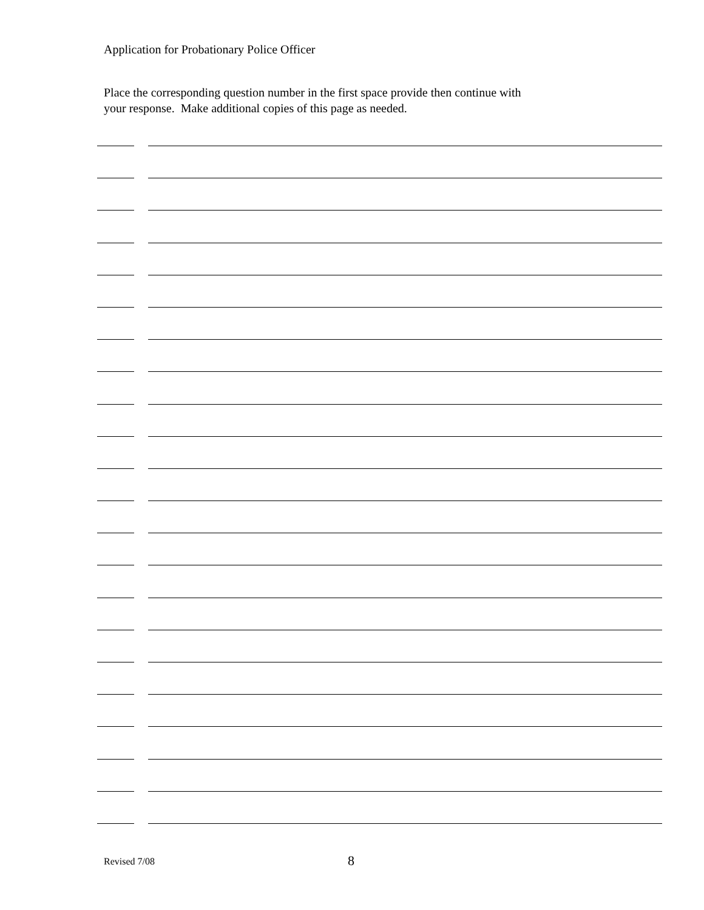Application for Probationary Police Officer
Place the corresponding question number in the first space provide then continue with
your response. Make additional copies of this page as needed.
Revised 7/08 8